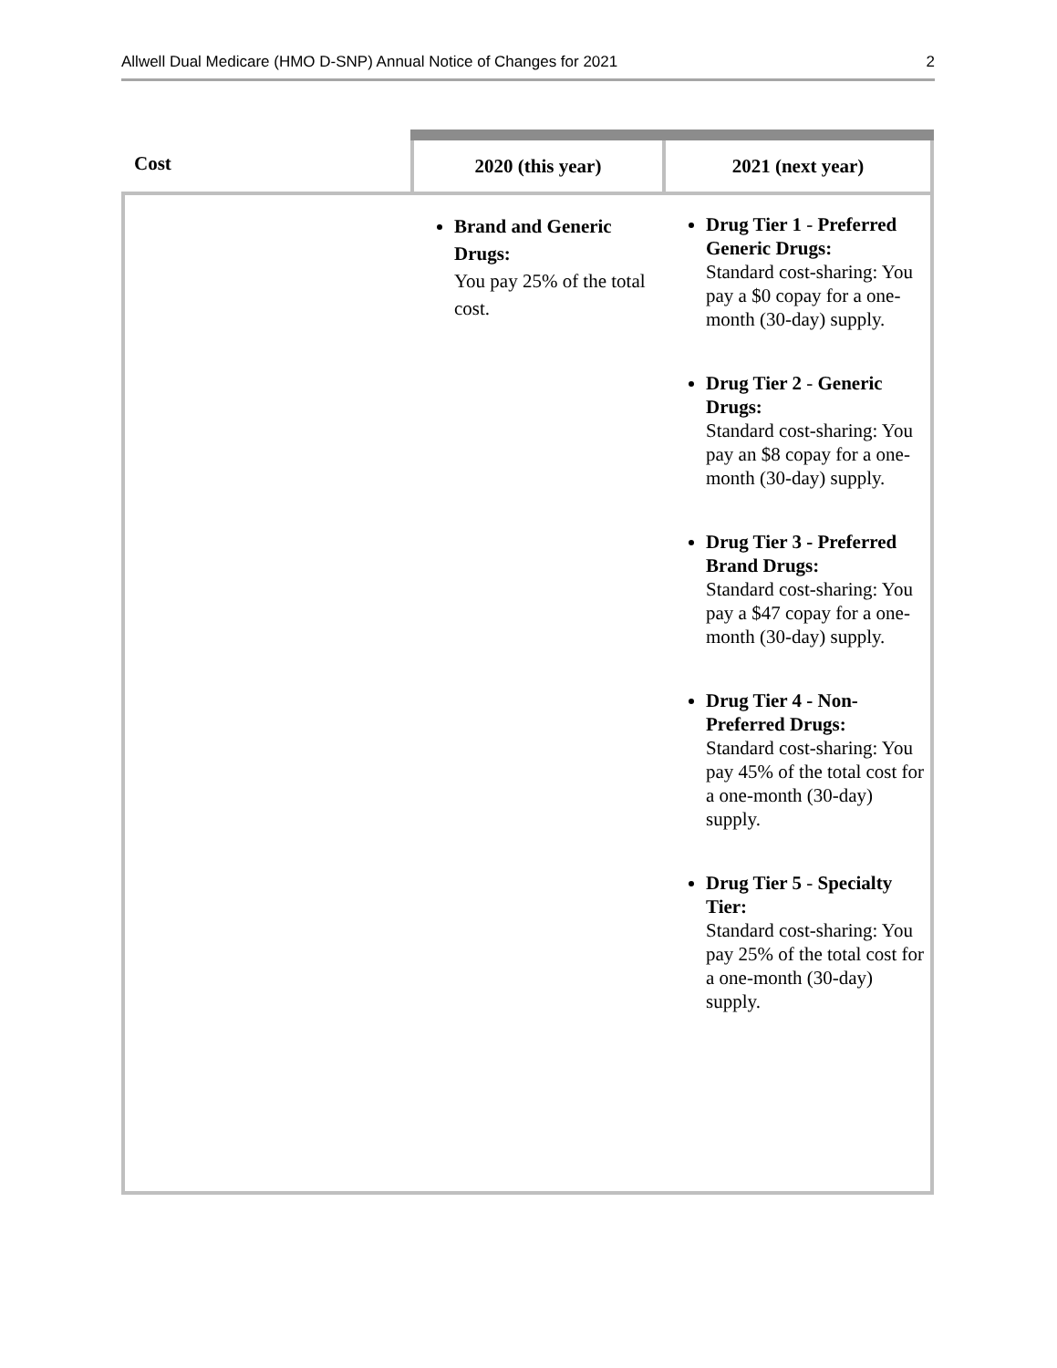Allwell Dual Medicare (HMO D-SNP) Annual Notice of Changes for 2021 2
| Cost | 2020 (this year) | 2021 (next year) |
| --- | --- | --- |
| | Brand and Generic Drugs: You pay 25% of the total cost. | Drug Tier 1 - Preferred Generic Drugs: Standard cost-sharing: You pay a $0 copay for a one-month (30-day) supply. Drug Tier 2 - Generic Drugs: Standard cost-sharing: You pay an $8 copay for a one-month (30-day) supply. Drug Tier 3 - Preferred Brand Drugs: Standard cost-sharing: You pay a $47 copay for a one-month (30-day) supply. Drug Tier 4 - Non-Preferred Drugs: Standard cost-sharing: You pay 45% of the total cost for a one-month (30-day) supply. Drug Tier 5 - Specialty Tier: Standard cost-sharing: You pay 25% of the total cost for a one-month (30-day) supply. |